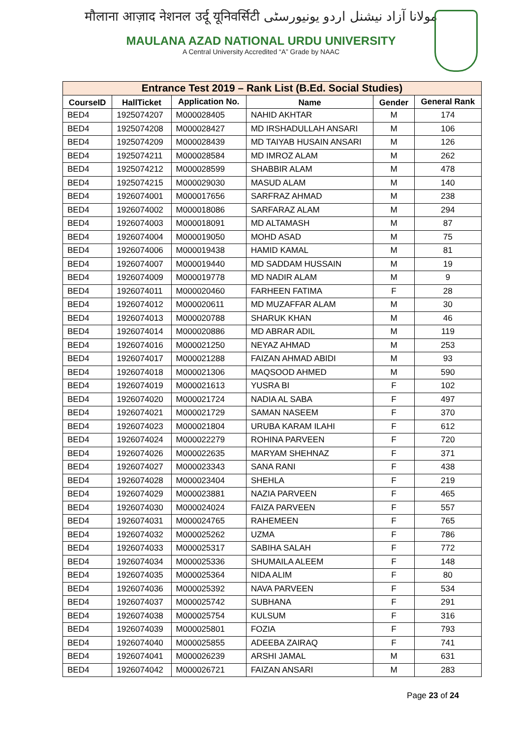मौलाना आज़ाद नेशनल उर्दू यूनिवर्सिटी مولانا آزاد نیشنل اردو یونیورسٹی
MAULANA AZAD NATIONAL URDU UNIVERSITY
A Central University Accredited “A” Grade by NAAC
| Entrance Test 2019 – Rank List (B.Ed. Social Studies) | | | | | |
| --- | --- | --- | --- | --- | --- |
| CourseID | HallTicket | Application No. | Name | Gender | General Rank |
| BED4 | 1925074207 | M000028405 | NAHID AKHTAR | M | 174 |
| BED4 | 1925074208 | M000028427 | MD IRSHADULLAH ANSARI | M | 106 |
| BED4 | 1925074209 | M000028439 | MD TAIYAB HUSAIN ANSARI | M | 126 |
| BED4 | 1925074211 | M000028584 | MD IMROZ ALAM | M | 262 |
| BED4 | 1925074212 | M000028599 | SHABBIR ALAM | M | 478 |
| BED4 | 1925074215 | M000029030 | MASUD ALAM | M | 140 |
| BED4 | 1926074001 | M000017656 | SARFRAZ AHMAD | M | 238 |
| BED4 | 1926074002 | M000018086 | SARFARAZ ALAM | M | 294 |
| BED4 | 1926074003 | M000018091 | MD ALTAMASH | M | 87 |
| BED4 | 1926074004 | M000019050 | MOHD ASAD | M | 75 |
| BED4 | 1926074006 | M000019438 | HAMID KAMAL | M | 81 |
| BED4 | 1926074007 | M000019440 | MD SADDAM HUSSAIN | M | 19 |
| BED4 | 1926074009 | M000019778 | MD NADIR ALAM | M | 9 |
| BED4 | 1926074011 | M000020460 | FARHEEN FATIMA | F | 28 |
| BED4 | 1926074012 | M000020611 | MD MUZAFFAR ALAM | M | 30 |
| BED4 | 1926074013 | M000020788 | SHARUK KHAN | M | 46 |
| BED4 | 1926074014 | M000020886 | MD ABRAR ADIL | M | 119 |
| BED4 | 1926074016 | M000021250 | NEYAZ AHMAD | M | 253 |
| BED4 | 1926074017 | M000021288 | FAIZAN AHMAD ABIDI | M | 93 |
| BED4 | 1926074018 | M000021306 | MAQSOOD AHMED | M | 590 |
| BED4 | 1926074019 | M000021613 | YUSRA BI | F | 102 |
| BED4 | 1926074020 | M000021724 | NADIA AL SABA | F | 497 |
| BED4 | 1926074021 | M000021729 | SAMAN NASEEM | F | 370 |
| BED4 | 1926074023 | M000021804 | URUBA KARAM ILAHI | F | 612 |
| BED4 | 1926074024 | M000022279 | ROHINA PARVEEN | F | 720 |
| BED4 | 1926074026 | M000022635 | MARYAM SHEHNAZ | F | 371 |
| BED4 | 1926074027 | M000023343 | SANA RANI | F | 438 |
| BED4 | 1926074028 | M000023404 | SHEHLA | F | 219 |
| BED4 | 1926074029 | M000023881 | NAZIA PARVEEN | F | 465 |
| BED4 | 1926074030 | M000024024 | FAIZA PARVEEN | F | 557 |
| BED4 | 1926074031 | M000024765 | RAHEMEEN | F | 765 |
| BED4 | 1926074032 | M000025262 | UZMA | F | 786 |
| BED4 | 1926074033 | M000025317 | SABIHA SALAH | F | 772 |
| BED4 | 1926074034 | M000025336 | SHUMAILA ALEEM | F | 148 |
| BED4 | 1926074035 | M000025364 | NIDA ALIM | F | 80 |
| BED4 | 1926074036 | M000025392 | NAVA PARVEEN | F | 534 |
| BED4 | 1926074037 | M000025742 | SUBHANA | F | 291 |
| BED4 | 1926074038 | M000025754 | KULSUM | F | 316 |
| BED4 | 1926074039 | M000025801 | FOZIA | F | 793 |
| BED4 | 1926074040 | M000025855 | ADEEBA ZAIRAQ | F | 741 |
| BED4 | 1926074041 | M000026239 | ARSHI JAMAL | M | 631 |
| BED4 | 1926074042 | M000026721 | FAIZAN ANSARI | M | 283 |
Page 23 of 24